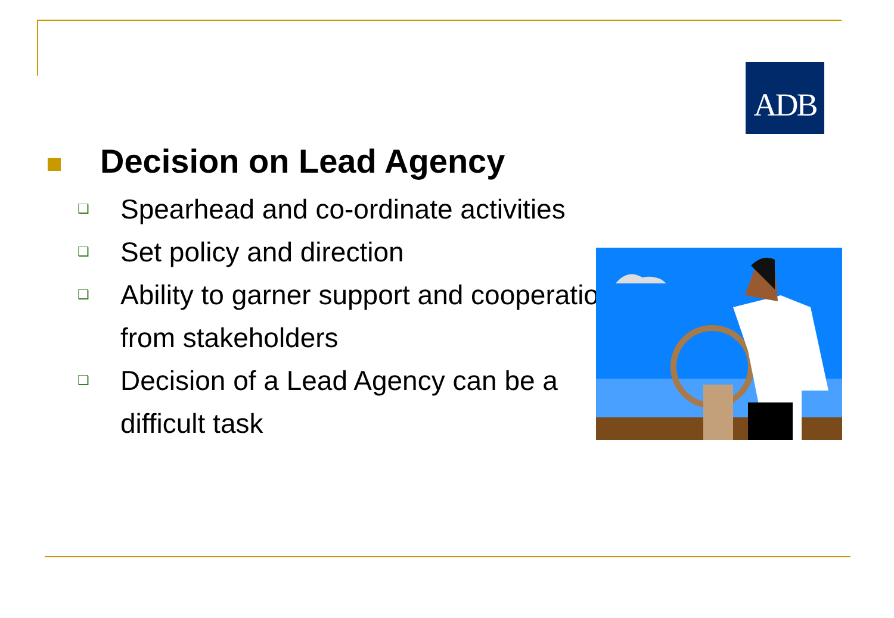ADB
Decision on Lead Agency
❑ Spearhead and co-ordinate activities
❑ Set policy and direction
❑ Ability to garner support and cooperation from stakeholders
❑ Decision of a Lead Agency can be a difficult task